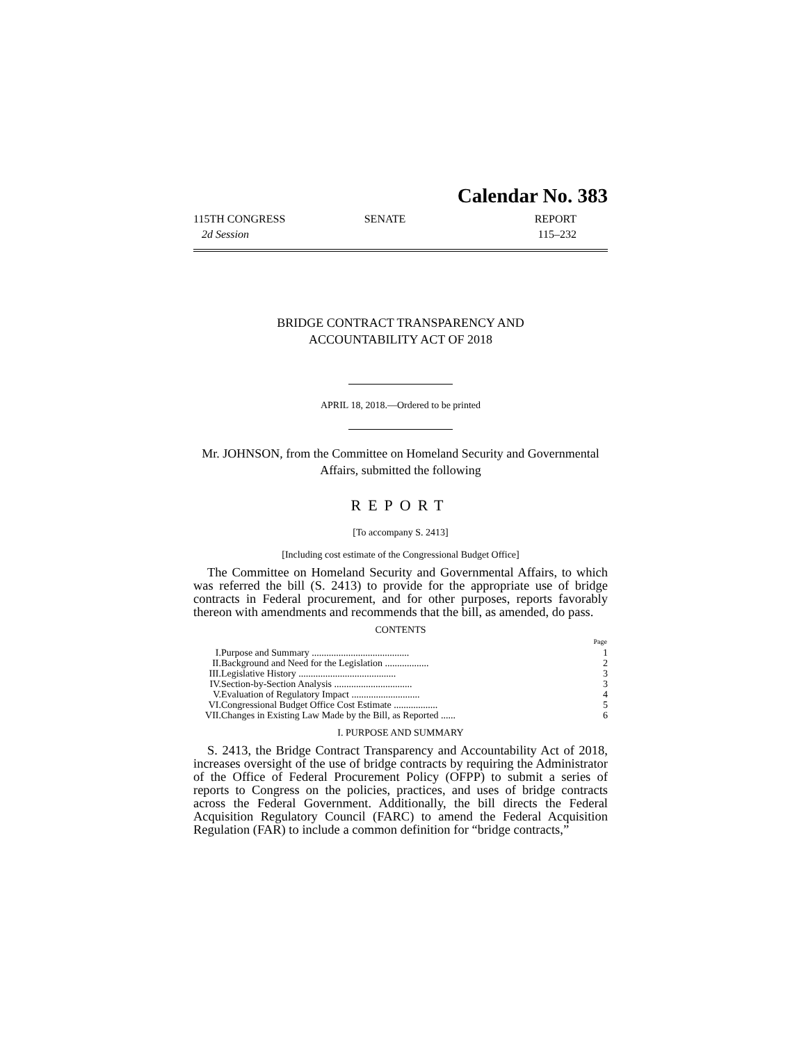Calendar No. 383
115TH CONGRESS
2d Session
SENATE REPORT
115–232
BRIDGE CONTRACT TRANSPARENCY AND
ACCOUNTABILITY ACT OF 2018
APRIL 18, 2018.—Ordered to be printed
Mr. JOHNSON, from the Committee on Homeland Security and Governmental Affairs, submitted the following
REPORT
[To accompany S. 2413]
[Including cost estimate of the Congressional Budget Office]
The Committee on Homeland Security and Governmental Affairs, to which was referred the bill (S. 2413) to provide for the appropriate use of bridge contracts in Federal procurement, and for other purposes, reports favorably thereon with amendments and recommends that the bill, as amended, do pass.
CONTENTS
| | | Page |
| I. | Purpose and Summary ........................................ | 1 |
| II. | Background and Need for the Legislation .................. | 2 |
| III. | Legislative History ........................................ | 3 |
| IV. | Section-by-Section Analysis ................................ | 3 |
| V. | Evaluation of Regulatory Impact ............................ | 4 |
| VI. | Congressional Budget Office Cost Estimate .................. | 5 |
| VII. | Changes in Existing Law Made by the Bill, as Reported ...... | 6 |
I. PURPOSE AND SUMMARY
S. 2413, the Bridge Contract Transparency and Accountability Act of 2018, increases oversight of the use of bridge contracts by requiring the Administrator of the Office of Federal Procurement Policy (OFPP) to submit a series of reports to Congress on the policies, practices, and uses of bridge contracts across the Federal Government. Additionally, the bill directs the Federal Acquisition Regulatory Council (FARC) to amend the Federal Acquisition Regulation (FAR) to include a common definition for “bridge contracts,”